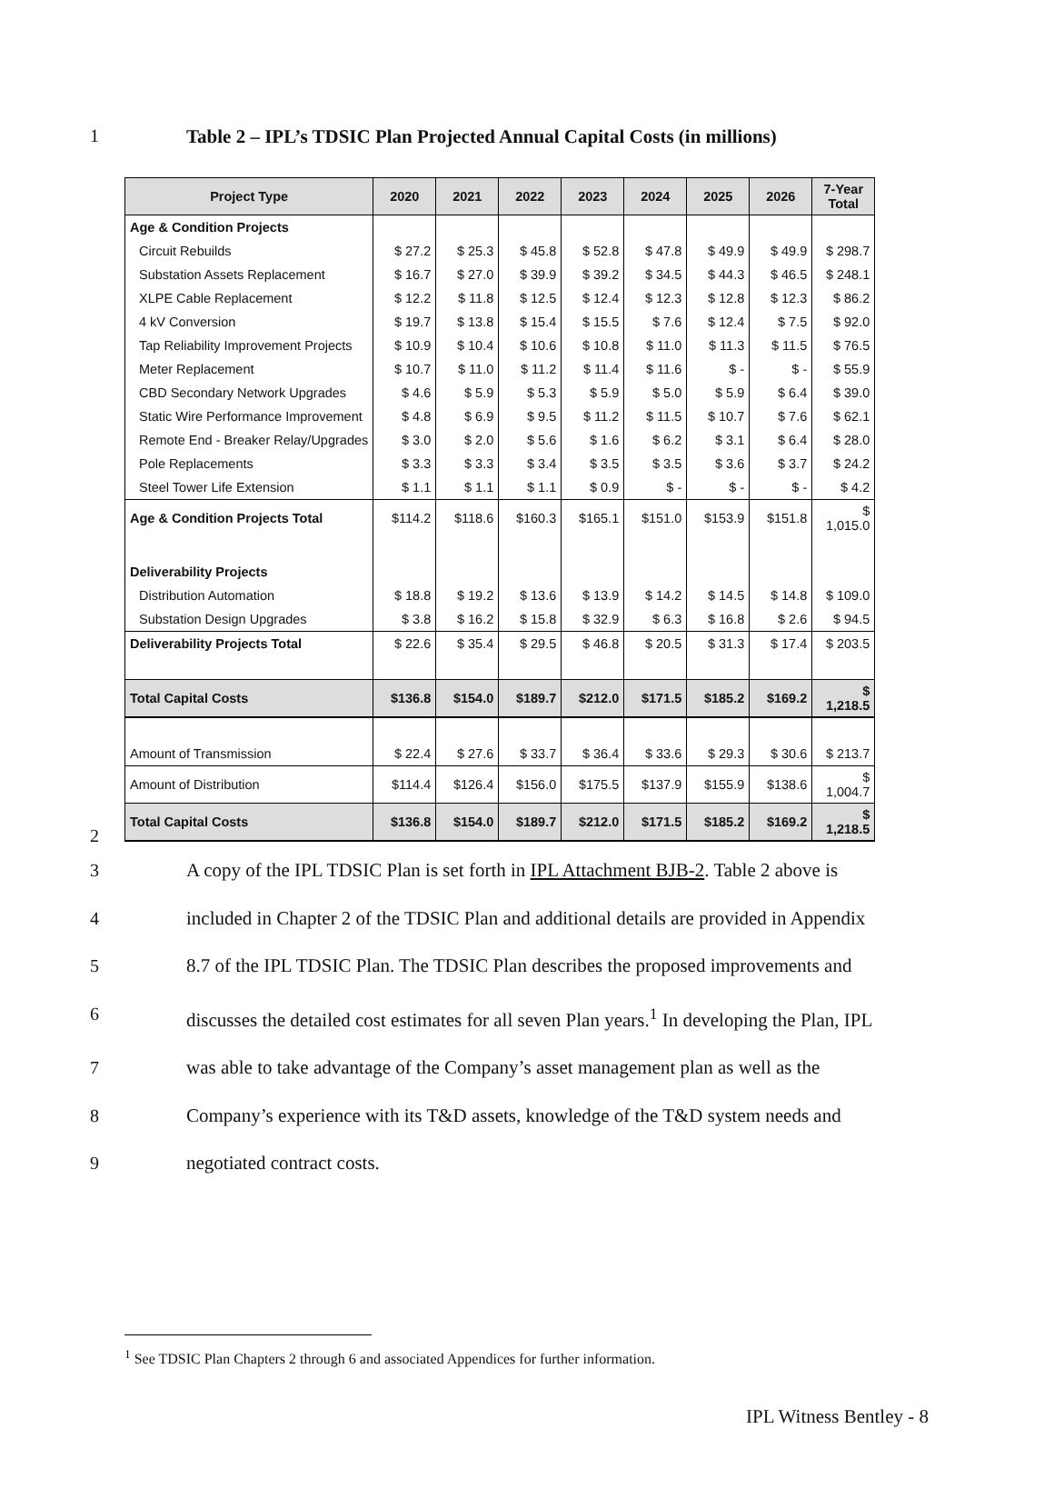1 Table 2 – IPL’s TDSIC Plan Projected Annual Capital Costs (in millions)
| Project Type | 2020 | 2021 | 2022 | 2023 | 2024 | 2025 | 2026 | 7-Year Total |
| --- | --- | --- | --- | --- | --- | --- | --- | --- |
| Age & Condition Projects | | | | | | | | |
| Circuit Rebuilds | $ 27.2 | $ 25.3 | $ 45.8 | $ 52.8 | $ 47.8 | $ 49.9 | $ 49.9 | $ 298.7 |
| Substation Assets Replacement | $ 16.7 | $ 27.0 | $ 39.9 | $ 39.2 | $ 34.5 | $ 44.3 | $ 46.5 | $ 248.1 |
| XLPE Cable Replacement | $ 12.2 | $ 11.8 | $ 12.5 | $ 12.4 | $ 12.3 | $ 12.8 | $ 12.3 | $ 86.2 |
| 4 kV Conversion | $ 19.7 | $ 13.8 | $ 15.4 | $ 15.5 | $ 7.6 | $ 12.4 | $ 7.5 | $ 92.0 |
| Tap Reliability Improvement Projects | $ 10.9 | $ 10.4 | $ 10.6 | $ 10.8 | $ 11.0 | $ 11.3 | $ 11.5 | $ 76.5 |
| Meter Replacement | $ 10.7 | $ 11.0 | $ 11.2 | $ 11.4 | $ 11.6 | $ - | $ - | $ 55.9 |
| CBD Secondary Network Upgrades | $ 4.6 | $ 5.9 | $ 5.3 | $ 5.9 | $ 5.0 | $ 5.9 | $ 6.4 | $ 39.0 |
| Static Wire Performance Improvement | $ 4.8 | $ 6.9 | $ 9.5 | $ 11.2 | $ 11.5 | $ 10.7 | $ 7.6 | $ 62.1 |
| Remote End - Breaker Relay/Upgrades | $ 3.0 | $ 2.0 | $ 5.6 | $ 1.6 | $ 6.2 | $ 3.1 | $ 6.4 | $ 28.0 |
| Pole Replacements | $ 3.3 | $ 3.3 | $ 3.4 | $ 3.5 | $ 3.5 | $ 3.6 | $ 3.7 | $ 24.2 |
| Steel Tower Life Extension | $ 1.1 | $ 1.1 | $ 1.1 | $ 0.9 | $ - | $ - | $ - | $ 4.2 |
| Age & Condition Projects Total | $114.2 | $118.6 | $160.3 | $165.1 | $151.0 | $153.9 | $151.8 | $ 1,015.0 |
| Deliverability Projects | | | | | | | | |
| Distribution Automation | $ 18.8 | $ 19.2 | $ 13.6 | $ 13.9 | $ 14.2 | $ 14.5 | $ 14.8 | $ 109.0 |
| Substation Design Upgrades | $ 3.8 | $ 16.2 | $ 15.8 | $ 32.9 | $ 6.3 | $ 16.8 | $ 2.6 | $ 94.5 |
| Deliverability Projects Total | $ 22.6 | $ 35.4 | $ 29.5 | $ 46.8 | $ 20.5 | $ 31.3 | $ 17.4 | $ 203.5 |
| Total Capital Costs | $136.8 | $154.0 | $189.7 | $212.0 | $171.5 | $185.2 | $169.2 | $ 1,218.5 |
| Amount of Transmission | $ 22.4 | $ 27.6 | $ 33.7 | $ 36.4 | $ 33.6 | $ 29.3 | $ 30.6 | $ 213.7 |
| Amount of Distribution | $114.4 | $126.4 | $156.0 | $175.5 | $137.9 | $155.9 | $138.6 | $ 1,004.7 |
| Total Capital Costs | $136.8 | $154.0 | $189.7 | $212.0 | $171.5 | $185.2 | $169.2 | $ 1,218.5 |
2
3 A copy of the IPL TDSIC Plan is set forth in IPL Attachment BJB-2. Table 2 above is
4 included in Chapter 2 of the TDSIC Plan and additional details are provided in Appendix
5 8.7 of the IPL TDSIC Plan. The TDSIC Plan describes the proposed improvements and
6 discusses the detailed cost estimates for all seven Plan years.<sup>1</sup> In developing the Plan, IPL
7 was able to take advantage of the Company’s asset management plan as well as the
8 Company’s experience with its T&D assets, knowledge of the T&D system needs and
9 negotiated contract costs.
<sup>1</sup> See TDSIC Plan Chapters 2 through 6 and associated Appendices for further information.
IPL Witness Bentley - 8